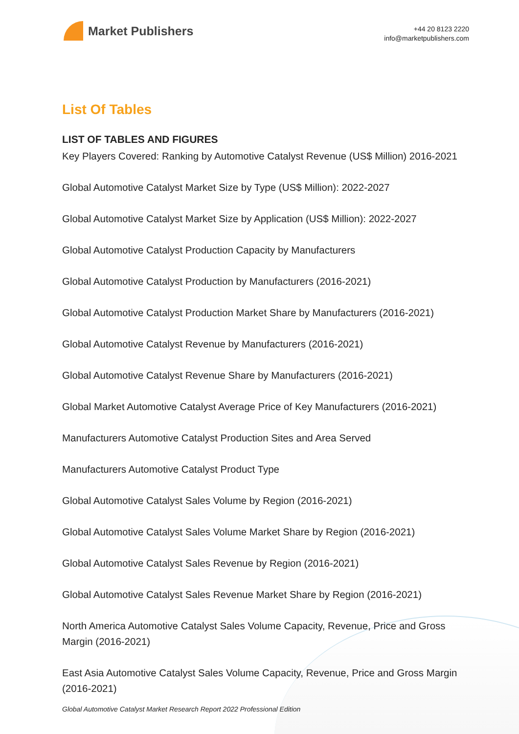Market Publishers
+44 20 8123 2220
info@marketpublishers.com
List Of Tables
LIST OF TABLES AND FIGURES
Key Players Covered: Ranking by Automotive Catalyst Revenue (US$ Million) 2016-2021
Global Automotive Catalyst Market Size by Type (US$ Million): 2022-2027
Global Automotive Catalyst Market Size by Application (US$ Million): 2022-2027
Global Automotive Catalyst Production Capacity by Manufacturers
Global Automotive Catalyst Production by Manufacturers (2016-2021)
Global Automotive Catalyst Production Market Share by Manufacturers (2016-2021)
Global Automotive Catalyst Revenue by Manufacturers (2016-2021)
Global Automotive Catalyst Revenue Share by Manufacturers (2016-2021)
Global Market Automotive Catalyst Average Price of Key Manufacturers (2016-2021)
Manufacturers Automotive Catalyst Production Sites and Area Served
Manufacturers Automotive Catalyst Product Type
Global Automotive Catalyst Sales Volume by Region (2016-2021)
Global Automotive Catalyst Sales Volume Market Share by Region (2016-2021)
Global Automotive Catalyst Sales Revenue by Region (2016-2021)
Global Automotive Catalyst Sales Revenue Market Share by Region (2016-2021)
North America Automotive Catalyst Sales Volume Capacity, Revenue, Price and Gross Margin (2016-2021)
East Asia Automotive Catalyst Sales Volume Capacity, Revenue, Price and Gross Margin (2016-2021)
Global Automotive Catalyst Market Research Report 2022 Professional Edition